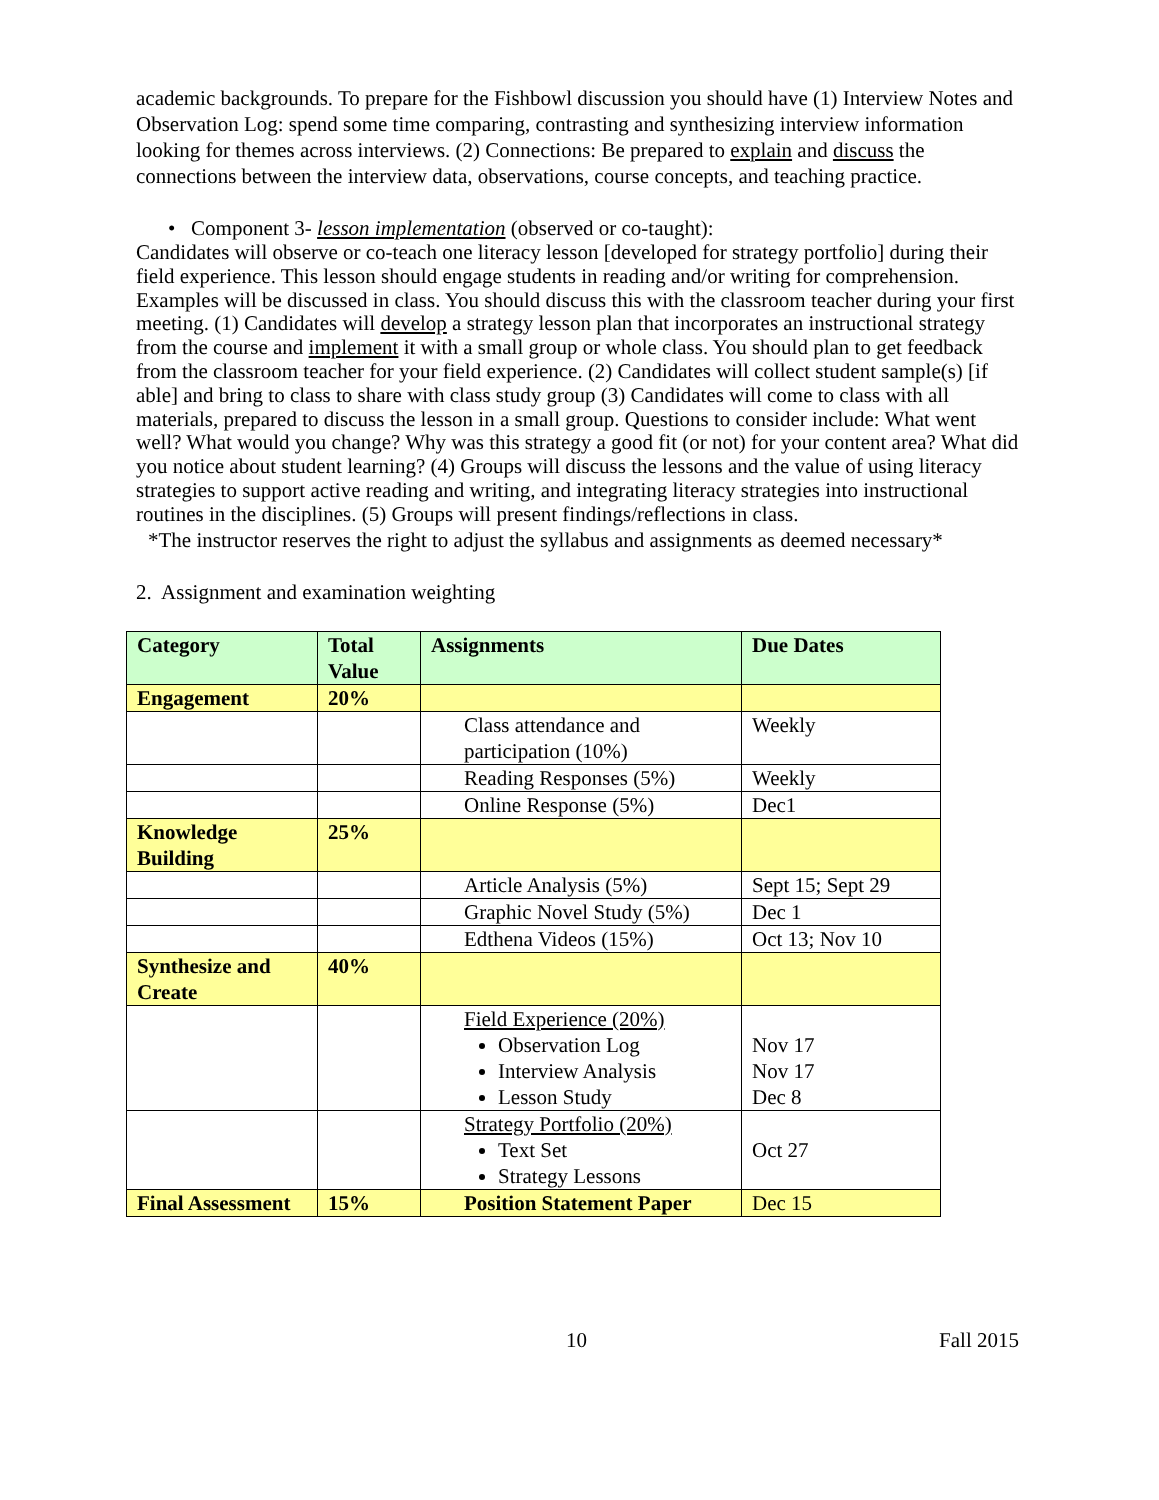academic backgrounds. To prepare for the Fishbowl discussion you should have (1) Interview Notes and Observation Log: spend some time comparing, contrasting and synthesizing interview information looking for themes across interviews. (2) Connections: Be prepared to explain and discuss the connections between the interview data, observations, course concepts, and teaching practice.
• Component 3- lesson implementation (observed or co-taught):
Candidates will observe or co-teach one literacy lesson [developed for strategy portfolio] during their field experience. This lesson should engage students in reading and/or writing for comprehension. Examples will be discussed in class. You should discuss this with the classroom teacher during your first meeting. (1) Candidates will develop a strategy lesson plan that incorporates an instructional strategy from the course and implement it with a small group or whole class. You should plan to get feedback from the classroom teacher for your field experience. (2) Candidates will collect student sample(s) [if able] and bring to class to share with class study group (3) Candidates will come to class with all materials, prepared to discuss the lesson in a small group. Questions to consider include: What went well? What would you change? Why was this strategy a good fit (or not) for your content area? What did you notice about student learning? (4) Groups will discuss the lessons and the value of using literacy strategies to support active reading and writing, and integrating literacy strategies into instructional routines in the disciplines. (5) Groups will present findings/reflections in class.
*The instructor reserves the right to adjust the syllabus and assignments as deemed necessary*
2. Assignment and examination weighting
| Category | Total Value | Assignments | Due Dates |
| --- | --- | --- | --- |
| Engagement | 20% | | |
| | | Class attendance and participation (10%) | Weekly |
| | | Reading Responses (5%) | Weekly |
| | | Online Response (5%) | Dec1 |
| Knowledge Building | 25% | | |
| | | Article Analysis (5%) | Sept 15; Sept 29 |
| | | Graphic Novel Study (5%) | Dec 1 |
| | | Edthena Videos (15%) | Oct 13; Nov 10 |
| Synthesize and Create | 40% | | |
| | | Field Experience (20%) Observation Log Interview Analysis Lesson Study | Nov 17 Nov 17 Dec 8 |
| | | Strategy Portfolio (20%) Text Set Strategy Lessons | Oct 27 |
| Final Assessment | 15% | Position Statement Paper | Dec 15 |
10 Fall 2015